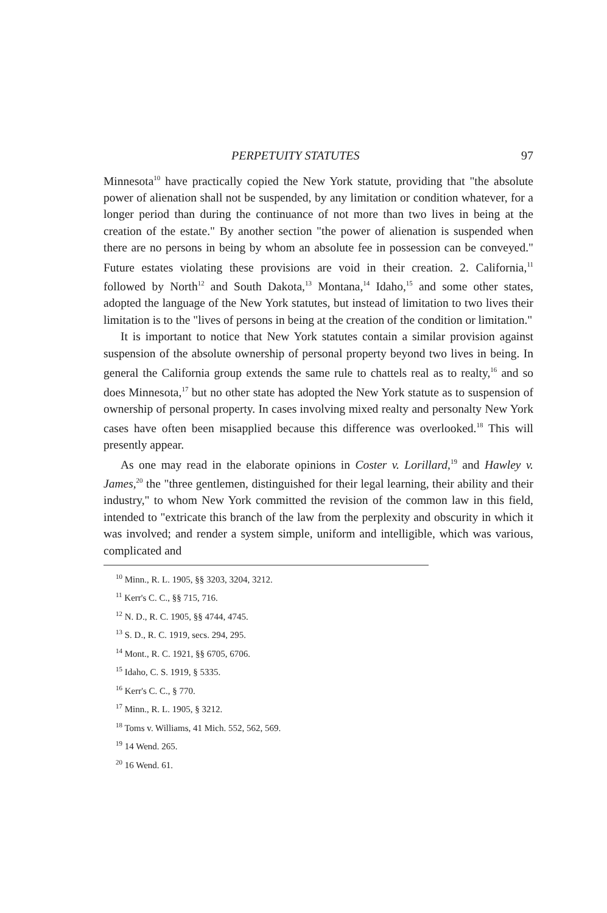PERPETUITY STATUTES 97
Minnesota<sup>10</sup> have practically copied the New York statute, providing that "the absolute power of alienation shall not be suspended, by any limitation or condition whatever, for a longer period than during the continuance of not more than two lives in being at the creation of the estate." By another section "the power of alienation is suspended when there are no persons in being by whom an absolute fee in possession can be conveyed." Future estates violating these provisions are void in their creation. 2. California,<sup>11</sup> followed by North<sup>12</sup> and South Dakota,<sup>13</sup> Montana,<sup>14</sup> Idaho,<sup>15</sup> and some other states, adopted the language of the New York statutes, but instead of limitation to two lives their limitation is to the "lives of persons in being at the creation of the condition or limitation."
It is important to notice that New York statutes contain a similar provision against suspension of the absolute ownership of personal property beyond two lives in being. In general the California group extends the same rule to chattels real as to realty,<sup>16</sup> and so does Minnesota,<sup>17</sup> but no other state has adopted the New York statute as to suspension of ownership of personal property. In cases involving mixed realty and personalty New York cases have often been misapplied because this difference was overlooked.<sup>18</sup> This will presently appear.
As one may read in the elaborate opinions in Coster v. Lorillard,<sup>19</sup> and Hawley v. James,<sup>20</sup> the "three gentlemen, distinguished for their legal learning, their ability and their industry," to whom New York committed the revision of the common law in this field, intended to "extricate this branch of the law from the perplexity and obscurity in which it was involved; and render a system simple, uniform and intelligible, which was various, complicated and
<sup>10</sup> Minn., R. L. 1905, §§ 3203, 3204, 3212.
<sup>11</sup> Kerr's C. C., §§ 715, 716.
<sup>12</sup> N. D., R. C. 1905, §§ 4744, 4745.
<sup>13</sup> S. D., R. C. 1919, secs. 294, 295.
<sup>14</sup> Mont., R. C. 1921, §§ 6705, 6706.
<sup>15</sup> Idaho, C. S. 1919, § 5335.
<sup>16</sup> Kerr's C. C., § 770.
<sup>17</sup> Minn., R. L. 1905, § 3212.
<sup>18</sup> Toms v. Williams, 41 Mich. 552, 562, 569.
<sup>19</sup> 14 Wend. 265.
<sup>20</sup> 16 Wend. 61.